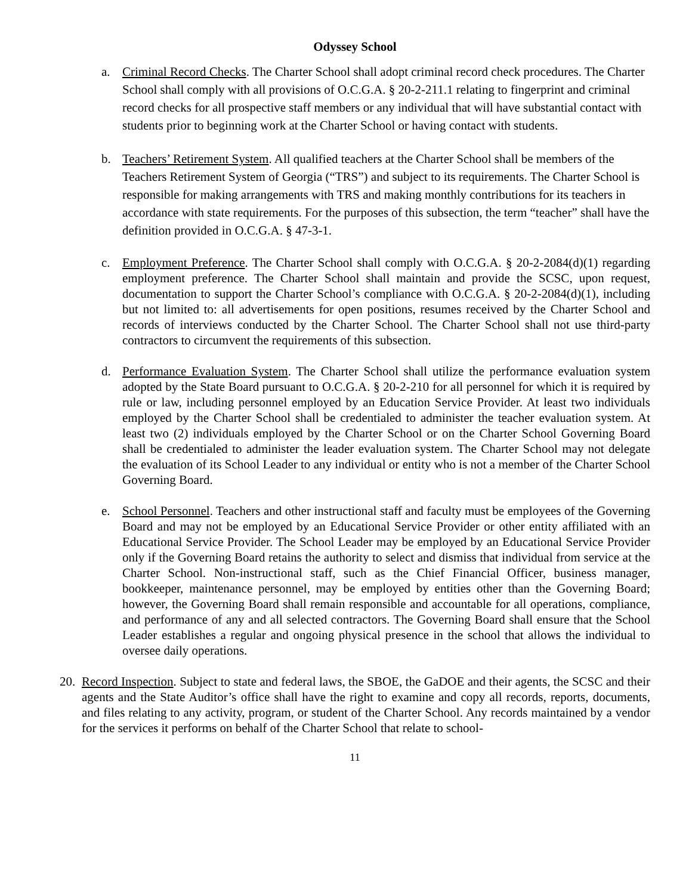Odyssey School
a. Criminal Record Checks. The Charter School shall adopt criminal record check procedures. The Charter School shall comply with all provisions of O.C.G.A. § 20-2-211.1 relating to fingerprint and criminal record checks for all prospective staff members or any individual that will have substantial contact with students prior to beginning work at the Charter School or having contact with students.
b. Teachers’ Retirement System. All qualified teachers at the Charter School shall be members of the Teachers Retirement System of Georgia (“TRS”) and subject to its requirements. The Charter School is responsible for making arrangements with TRS and making monthly contributions for its teachers in accordance with state requirements. For the purposes of this subsection, the term “teacher” shall have the definition provided in O.C.G.A. § 47-3-1.
c. Employment Preference. The Charter School shall comply with O.C.G.A. § 20-2-2084(d)(1) regarding employment preference. The Charter School shall maintain and provide the SCSC, upon request, documentation to support the Charter School’s compliance with O.C.G.A. § 20-2-2084(d)(1), including but not limited to: all advertisements for open positions, resumes received by the Charter School and records of interviews conducted by the Charter School. The Charter School shall not use third-party contractors to circumvent the requirements of this subsection.
d. Performance Evaluation System. The Charter School shall utilize the performance evaluation system adopted by the State Board pursuant to O.C.G.A. § 20-2-210 for all personnel for which it is required by rule or law, including personnel employed by an Education Service Provider. At least two individuals employed by the Charter School shall be credentialed to administer the teacher evaluation system. At least two (2) individuals employed by the Charter School or on the Charter School Governing Board shall be credentialed to administer the leader evaluation system. The Charter School may not delegate the evaluation of its School Leader to any individual or entity who is not a member of the Charter School Governing Board.
e. School Personnel. Teachers and other instructional staff and faculty must be employees of the Governing Board and may not be employed by an Educational Service Provider or other entity affiliated with an Educational Service Provider. The School Leader may be employed by an Educational Service Provider only if the Governing Board retains the authority to select and dismiss that individual from service at the Charter School. Non-instructional staff, such as the Chief Financial Officer, business manager, bookkeeper, maintenance personnel, may be employed by entities other than the Governing Board; however, the Governing Board shall remain responsible and accountable for all operations, compliance, and performance of any and all selected contractors. The Governing Board shall ensure that the School Leader establishes a regular and ongoing physical presence in the school that allows the individual to oversee daily operations.
20.
Record Inspection. Subject to state and federal laws, the SBOE, the GaDOE and their agents, the SCSC and their agents and the State Auditor’s office shall have the right to examine and copy all records, reports, documents, and files relating to any activity, program, or student of the Charter School. Any records maintained by a vendor for the services it performs on behalf of the Charter School that relate to school-
11